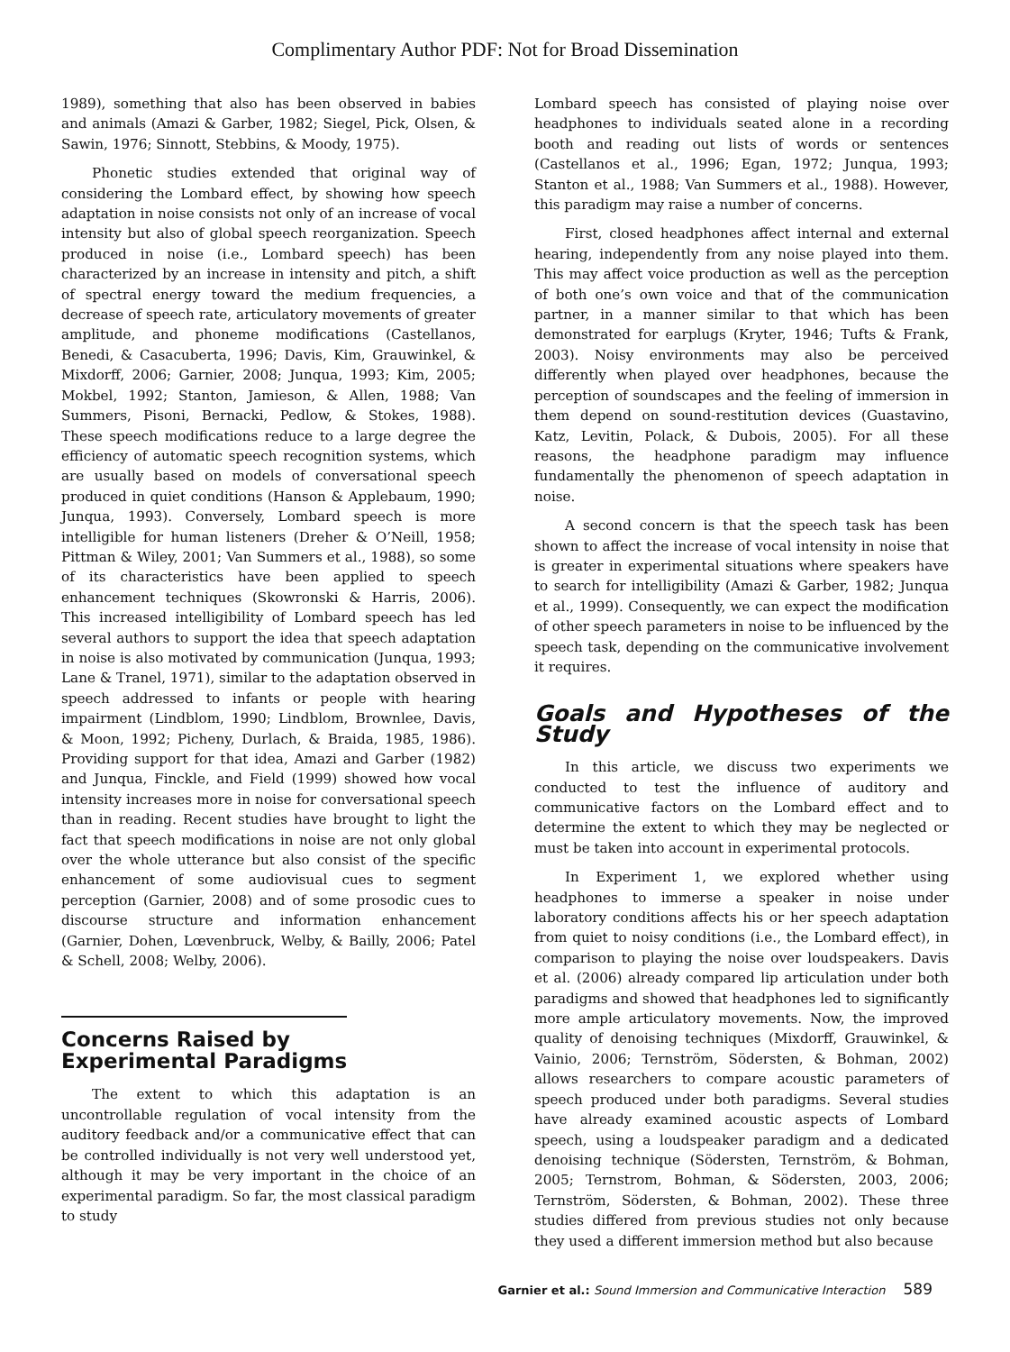Complimentary Author PDF: Not for Broad Dissemination
1989), something that also has been observed in babies and animals (Amazi & Garber, 1982; Siegel, Pick, Olsen, & Sawin, 1976; Sinnott, Stebbins, & Moody, 1975).
Phonetic studies extended that original way of considering the Lombard effect, by showing how speech adaptation in noise consists not only of an increase of vocal intensity but also of global speech reorganization. Speech produced in noise (i.e., Lombard speech) has been characterized by an increase in intensity and pitch, a shift of spectral energy toward the medium frequencies, a decrease of speech rate, articulatory movements of greater amplitude, and phoneme modifications (Castellanos, Benedi, & Casacuberta, 1996; Davis, Kim, Grauwinkel, & Mixdorff, 2006; Garnier, 2008; Junqua, 1993; Kim, 2005; Mokbel, 1992; Stanton, Jamieson, & Allen, 1988; Van Summers, Pisoni, Bernacki, Pedlow, & Stokes, 1988). These speech modifications reduce to a large degree the efficiency of automatic speech recognition systems, which are usually based on models of conversational speech produced in quiet conditions (Hanson & Applebaum, 1990; Junqua, 1993). Conversely, Lombard speech is more intelligible for human listeners (Dreher & O’Neill, 1958; Pittman & Wiley, 2001; Van Summers et al., 1988), so some of its characteristics have been applied to speech enhancement techniques (Skowronski & Harris, 2006). This increased intelligibility of Lombard speech has led several authors to support the idea that speech adaptation in noise is also motivated by communication (Junqua, 1993; Lane & Tranel, 1971), similar to the adaptation observed in speech addressed to infants or people with hearing impairment (Lindblom, 1990; Lindblom, Brownlee, Davis, & Moon, 1992; Picheny, Durlach, & Braida, 1985, 1986). Providing support for that idea, Amazi and Garber (1982) and Junqua, Finckle, and Field (1999) showed how vocal intensity increases more in noise for conversational speech than in reading. Recent studies have brought to light the fact that speech modifications in noise are not only global over the whole utterance but also consist of the specific enhancement of some audiovisual cues to segment perception (Garnier, 2008) and of some prosodic cues to discourse structure and information enhancement (Garnier, Dohen, Lœvenbruck, Welby, & Bailly, 2006; Patel & Schell, 2008; Welby, 2006).
Concerns Raised by
Experimental Paradigms
The extent to which this adaptation is an uncontrollable regulation of vocal intensity from the auditory feedback and/or a communicative effect that can be controlled individually is not very well understood yet, although it may be very important in the choice of an experimental paradigm. So far, the most classical paradigm to study
Lombard speech has consisted of playing noise over headphones to individuals seated alone in a recording booth and reading out lists of words or sentences (Castellanos et al., 1996; Egan, 1972; Junqua, 1993; Stanton et al., 1988; Van Summers et al., 1988). However, this paradigm may raise a number of concerns.
First, closed headphones affect internal and external hearing, independently from any noise played into them. This may affect voice production as well as the perception of both one’s own voice and that of the communication partner, in a manner similar to that which has been demonstrated for earplugs (Kryter, 1946; Tufts & Frank, 2003). Noisy environments may also be perceived differently when played over headphones, because the perception of soundscapes and the feeling of immersion in them depend on sound-restitution devices (Guastavino, Katz, Levitin, Polack, & Dubois, 2005). For all these reasons, the headphone paradigm may influence fundamentally the phenomenon of speech adaptation in noise.
A second concern is that the speech task has been shown to affect the increase of vocal intensity in noise that is greater in experimental situations where speakers have to search for intelligibility (Amazi & Garber, 1982; Junqua et al., 1999). Consequently, we can expect the modification of other speech parameters in noise to be influenced by the speech task, depending on the communicative involvement it requires.
Goals and Hypotheses of the Study
In this article, we discuss two experiments we conducted to test the influence of auditory and communicative factors on the Lombard effect and to determine the extent to which they may be neglected or must be taken into account in experimental protocols.
In Experiment 1, we explored whether using headphones to immerse a speaker in noise under laboratory conditions affects his or her speech adaptation from quiet to noisy conditions (i.e., the Lombard effect), in comparison to playing the noise over loudspeakers. Davis et al. (2006) already compared lip articulation under both paradigms and showed that headphones led to significantly more ample articulatory movements. Now, the improved quality of denoising techniques (Mixdorff, Grauwinkel, & Vainio, 2006; Ternström, Södersten, & Bohman, 2002) allows researchers to compare acoustic parameters of speech produced under both paradigms. Several studies have already examined acoustic aspects of Lombard speech, using a loudspeaker paradigm and a dedicated denoising technique (Södersten, Ternström, & Bohman, 2005; Ternstrom, Bohman, & Södersten, 2003, 2006; Ternström, Södersten, & Bohman, 2002). These three studies differed from previous studies not only because they used a different immersion method but also because
Garnier et al.: Sound Immersion and Communicative Interaction 589